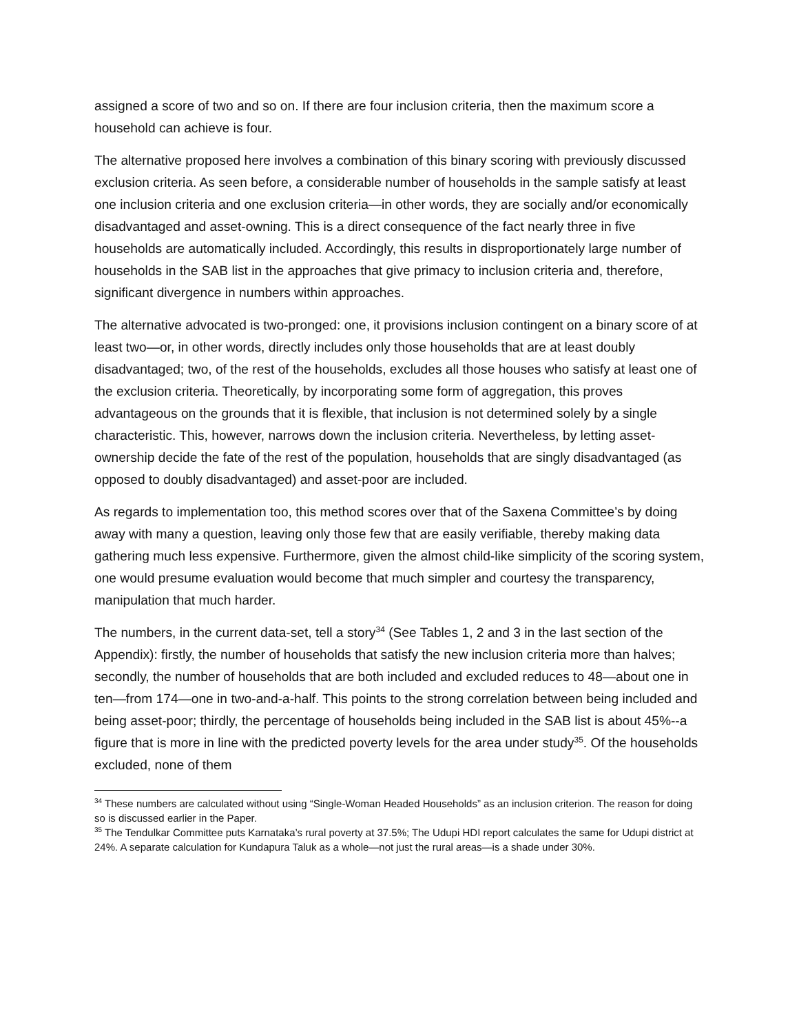assigned a score of two and so on. If there are four inclusion criteria, then the maximum score a household can achieve is four.
The alternative proposed here involves a combination of this binary scoring with previously discussed exclusion criteria. As seen before, a considerable number of households in the sample satisfy at least one inclusion criteria and one exclusion criteria—in other words, they are socially and/or economically disadvantaged and asset-owning. This is a direct consequence of the fact nearly three in five households are automatically included. Accordingly, this results in disproportionately large number of households in the SAB list in the approaches that give primacy to inclusion criteria and, therefore, significant divergence in numbers within approaches.
The alternative advocated is two-pronged: one, it provisions inclusion contingent on a binary score of at least two—or, in other words, directly includes only those households that are at least doubly disadvantaged; two, of the rest of the households, excludes all those houses who satisfy at least one of the exclusion criteria. Theoretically, by incorporating some form of aggregation, this proves advantageous on the grounds that it is flexible, that inclusion is not determined solely by a single characteristic. This, however, narrows down the inclusion criteria. Nevertheless, by letting asset-ownership decide the fate of the rest of the population, households that are singly disadvantaged (as opposed to doubly disadvantaged) and asset-poor are included.
As regards to implementation too, this method scores over that of the Saxena Committee’s by doing away with many a question, leaving only those few that are easily verifiable, thereby making data gathering much less expensive. Furthermore, given the almost child-like simplicity of the scoring system, one would presume evaluation would become that much simpler and courtesy the transparency, manipulation that much harder.
The numbers, in the current data-set, tell a story<sup>34</sup> (See Tables 1, 2 and 3 in the last section of the Appendix): firstly, the number of households that satisfy the new inclusion criteria more than halves; secondly, the number of households that are both included and excluded reduces to 48—about one in ten—from 174—one in two-and-a-half. This points to the strong correlation between being included and being asset-poor; thirdly, the percentage of households being included in the SAB list is about 45%--a figure that is more in line with the predicted poverty levels for the area under study<sup>35</sup>. Of the households excluded, none of them
<sup>34</sup> These numbers are calculated without using “Single-Woman Headed Households” as an inclusion criterion. The reason for doing so is discussed earlier in the Paper.
<sup>35</sup> The Tendulkar Committee puts Karnataka’s rural poverty at 37.5%; The Udupi HDI report calculates the same for Udupi district at 24%. A separate calculation for Kundapura Taluk as a whole—not just the rural areas—is a shade under 30%.